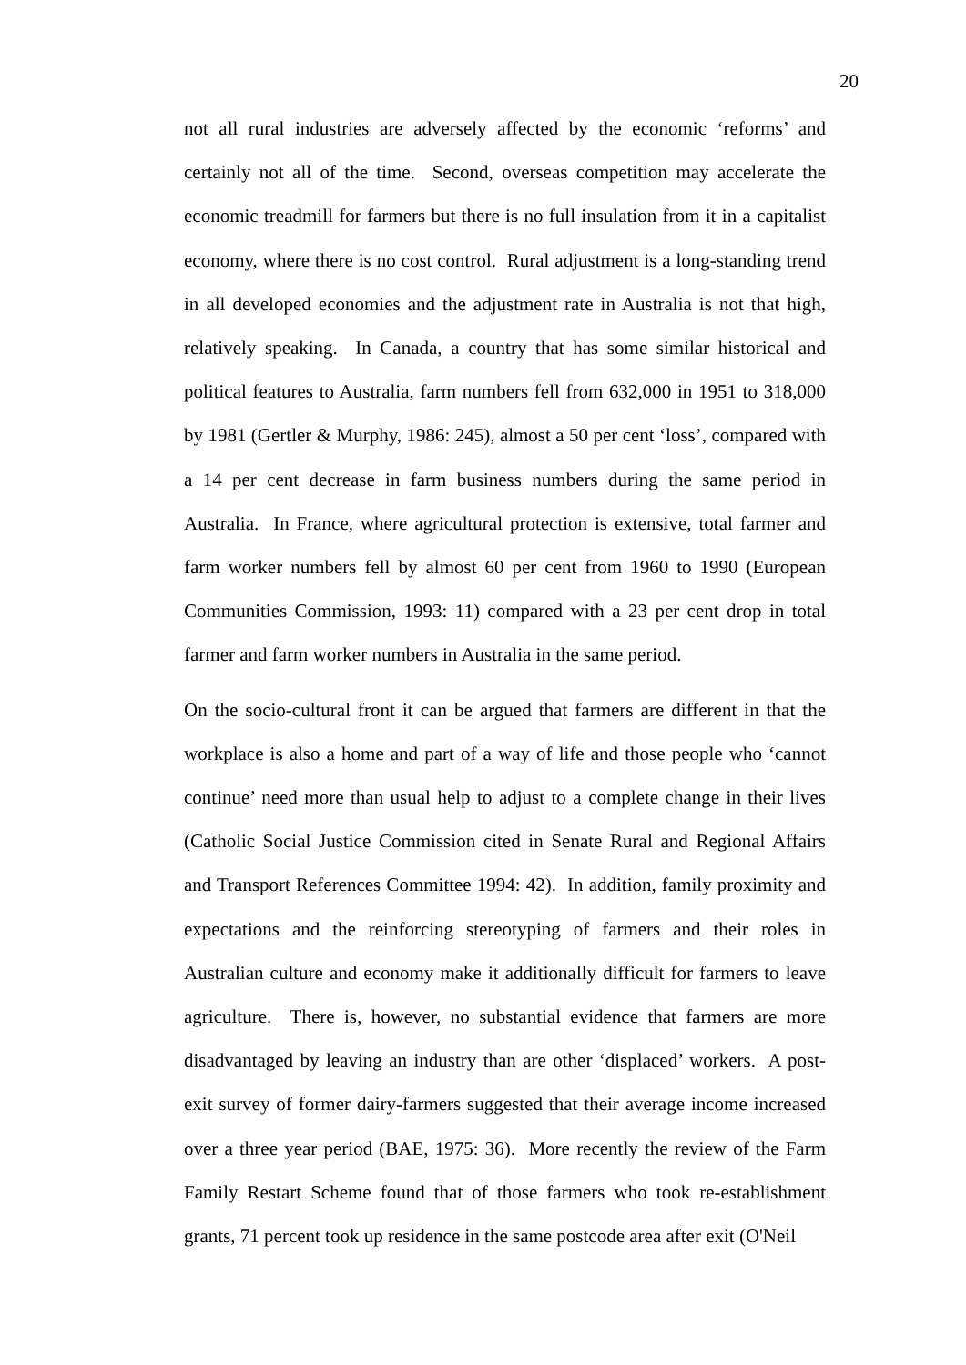20
not all rural industries are adversely affected by the economic ‘reforms’ and certainly not all of the time. Second, overseas competition may accelerate the economic treadmill for farmers but there is no full insulation from it in a capitalist economy, where there is no cost control. Rural adjustment is a long-standing trend in all developed economies and the adjustment rate in Australia is not that high, relatively speaking. In Canada, a country that has some similar historical and political features to Australia, farm numbers fell from 632,000 in 1951 to 318,000 by 1981 (Gertler & Murphy, 1986: 245), almost a 50 per cent ‘loss’, compared with a 14 per cent decrease in farm business numbers during the same period in Australia. In France, where agricultural protection is extensive, total farmer and farm worker numbers fell by almost 60 per cent from 1960 to 1990 (European Communities Commission, 1993: 11) compared with a 23 per cent drop in total farmer and farm worker numbers in Australia in the same period.
On the socio-cultural front it can be argued that farmers are different in that the workplace is also a home and part of a way of life and those people who ‘cannot continue’ need more than usual help to adjust to a complete change in their lives (Catholic Social Justice Commission cited in Senate Rural and Regional Affairs and Transport References Committee 1994: 42). In addition, family proximity and expectations and the reinforcing stereotyping of farmers and their roles in Australian culture and economy make it additionally difficult for farmers to leave agriculture. There is, however, no substantial evidence that farmers are more disadvantaged by leaving an industry than are other ‘displaced’ workers. A post-exit survey of former dairy-farmers suggested that their average income increased over a three year period (BAE, 1975: 36). More recently the review of the Farm Family Restart Scheme found that of those farmers who took re-establishment grants, 71 percent took up residence in the same postcode area after exit (O'Neil